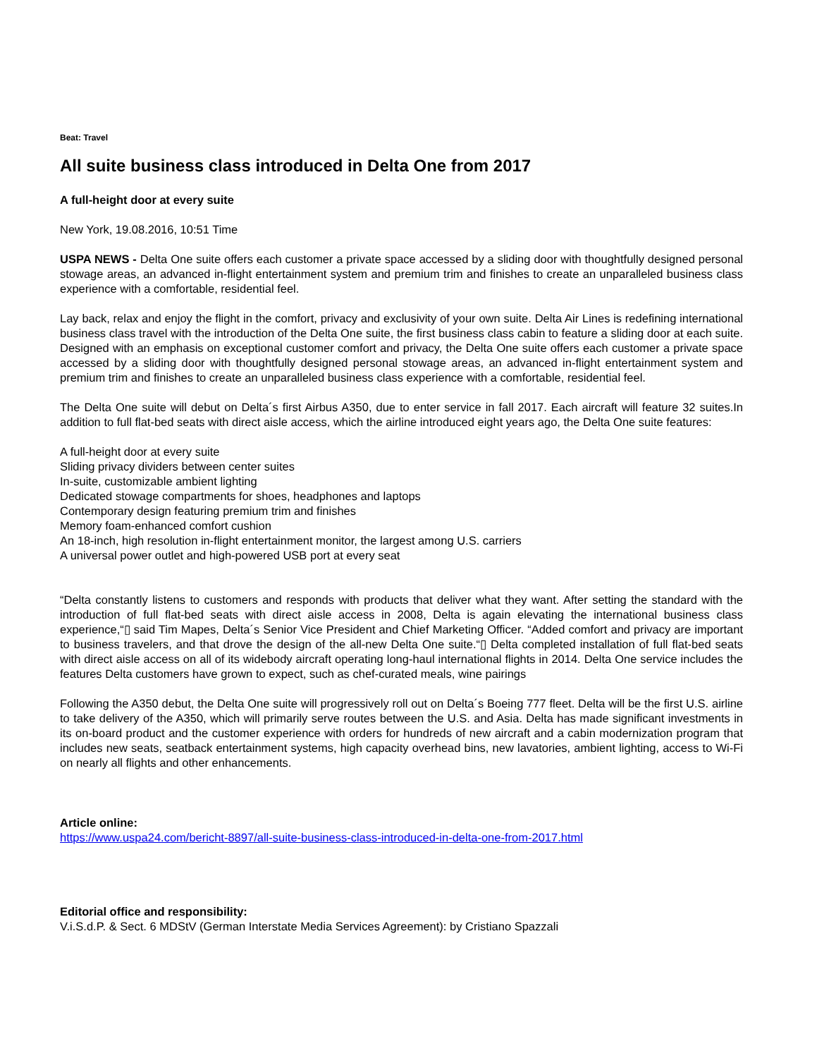Beat: Travel
All suite business class introduced in Delta One from 2017
A full-height door at every suite
New York, 19.08.2016, 10:51 Time
USPA NEWS - Delta One suite offers each customer a private space accessed by a sliding door with thoughtfully designed personal stowage areas, an advanced in-flight entertainment system and premium trim and finishes to create an unparalleled business class experience with a comfortable, residential feel.
Lay back, relax and enjoy the flight in the comfort, privacy and exclusivity of your own suite. Delta Air Lines is redefining international business class travel with the introduction of the Delta One suite, the first business class cabin to feature a sliding door at each suite. Designed with an emphasis on exceptional customer comfort and privacy, the Delta One suite offers each customer a private space accessed by a sliding door with thoughtfully designed personal stowage areas, an advanced in-flight entertainment system and premium trim and finishes to create an unparalleled business class experience with a comfortable, residential feel.
The Delta One suite will debut on Delta´s first Airbus A350, due to enter service in fall 2017. Each aircraft will feature 32 suites.In addition to full flat-bed seats with direct aisle access, which the airline introduced eight years ago, the Delta One suite features:
A full-height door at every suite
Sliding privacy dividers between center suites
In-suite, customizable ambient lighting
Dedicated stowage compartments for shoes, headphones and laptops
Contemporary design featuring premium trim and finishes
Memory foam-enhanced comfort cushion
An 18-inch, high resolution in-flight entertainment monitor, the largest among U.S. carriers
A universal power outlet and high-powered USB port at every seat
“Delta constantly listens to customers and responds with products that deliver what they want. After setting the standard with the introduction of full flat-bed seats with direct aisle access in 2008, Delta is again elevating the international business class experience,“▯ said Tim Mapes, Delta´s Senior Vice President and Chief Marketing Officer. “Added comfort and privacy are important to business travelers, and that drove the design of the all-new Delta One suite.“▯ Delta completed installation of full flat-bed seats with direct aisle access on all of its widebody aircraft operating long-haul international flights in 2014. Delta One service includes the features Delta customers have grown to expect, such as chef-curated meals, wine pairings
Following the A350 debut, the Delta One suite will progressively roll out on Delta´s Boeing 777 fleet. Delta will be the first U.S. airline to take delivery of the A350, which will primarily serve routes between the U.S. and Asia. Delta has made significant investments in its on-board product and the customer experience with orders for hundreds of new aircraft and a cabin modernization program that includes new seats, seatback entertainment systems, high capacity overhead bins, new lavatories, ambient lighting, access to Wi-Fi on nearly all flights and other enhancements.
Article online:
https://www.uspa24.com/bericht-8897/all-suite-business-class-introduced-in-delta-one-from-2017.html
Editorial office and responsibility:
V.i.S.d.P. & Sect. 6 MDStV (German Interstate Media Services Agreement): by Cristiano Spazzali